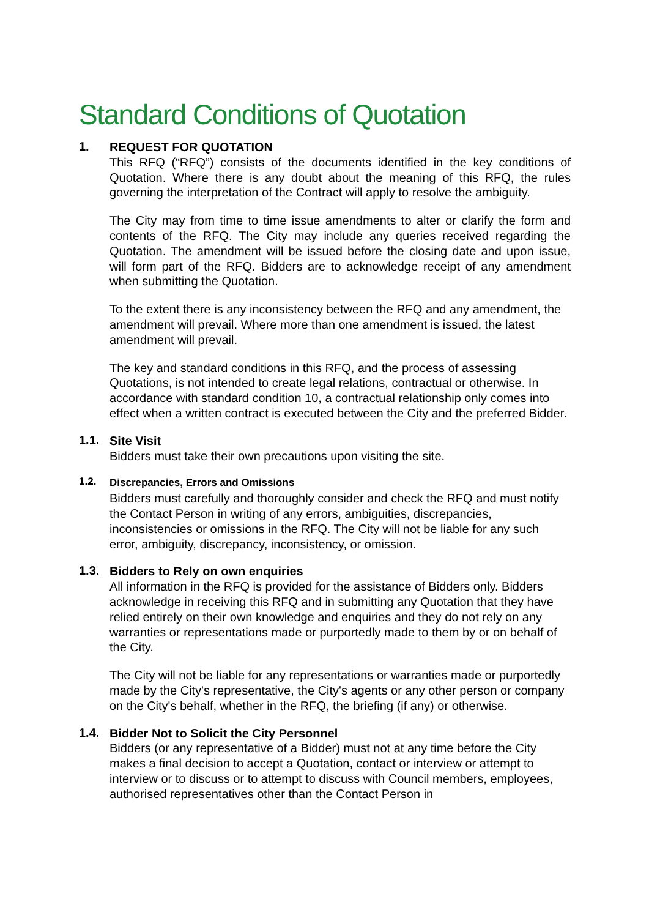Standard Conditions of Quotation
1.
REQUEST FOR QUOTATION
This RFQ (“RFQ”) consists of the documents identified in the key conditions of Quotation. Where there is any doubt about the meaning of this RFQ, the rules governing the interpretation of the Contract will apply to resolve the ambiguity.
The City may from time to time issue amendments to alter or clarify the form and contents of the RFQ. The City may include any queries received regarding the Quotation. The amendment will be issued before the closing date and upon issue, will form part of the RFQ. Bidders are to acknowledge receipt of any amendment when submitting the Quotation.
To the extent there is any inconsistency between the RFQ and any amendment, the amendment will prevail. Where more than one amendment is issued, the latest amendment will prevail.
The key and standard conditions in this RFQ, and the process of assessing Quotations, is not intended to create legal relations, contractual or otherwise. In accordance with standard condition 10, a contractual relationship only comes into effect when a written contract is executed between the City and the preferred Bidder.
1.1.
Site Visit
Bidders must take their own precautions upon visiting the site.
1.2.
Discrepancies, Errors and Omissions
Bidders must carefully and thoroughly consider and check the RFQ and must notify the Contact Person in writing of any errors, ambiguities, discrepancies, inconsistencies or omissions in the RFQ. The City will not be liable for any such error, ambiguity, discrepancy, inconsistency, or omission.
1.3.
Bidders to Rely on own enquiries
All information in the RFQ is provided for the assistance of Bidders only. Bidders acknowledge in receiving this RFQ and in submitting any Quotation that they have relied entirely on their own knowledge and enquiries and they do not rely on any warranties or representations made or purportedly made to them by or on behalf of the City.
The City will not be liable for any representations or warranties made or purportedly made by the City's representative, the City's agents or any other person or company on the City's behalf, whether in the RFQ, the briefing (if any) or otherwise.
1.4.
Bidder Not to Solicit the City Personnel
Bidders (or any representative of a Bidder) must not at any time before the City makes a final decision to accept a Quotation, contact or interview or attempt to interview or to discuss or to attempt to discuss with Council members, employees, authorised representatives other than the Contact Person in